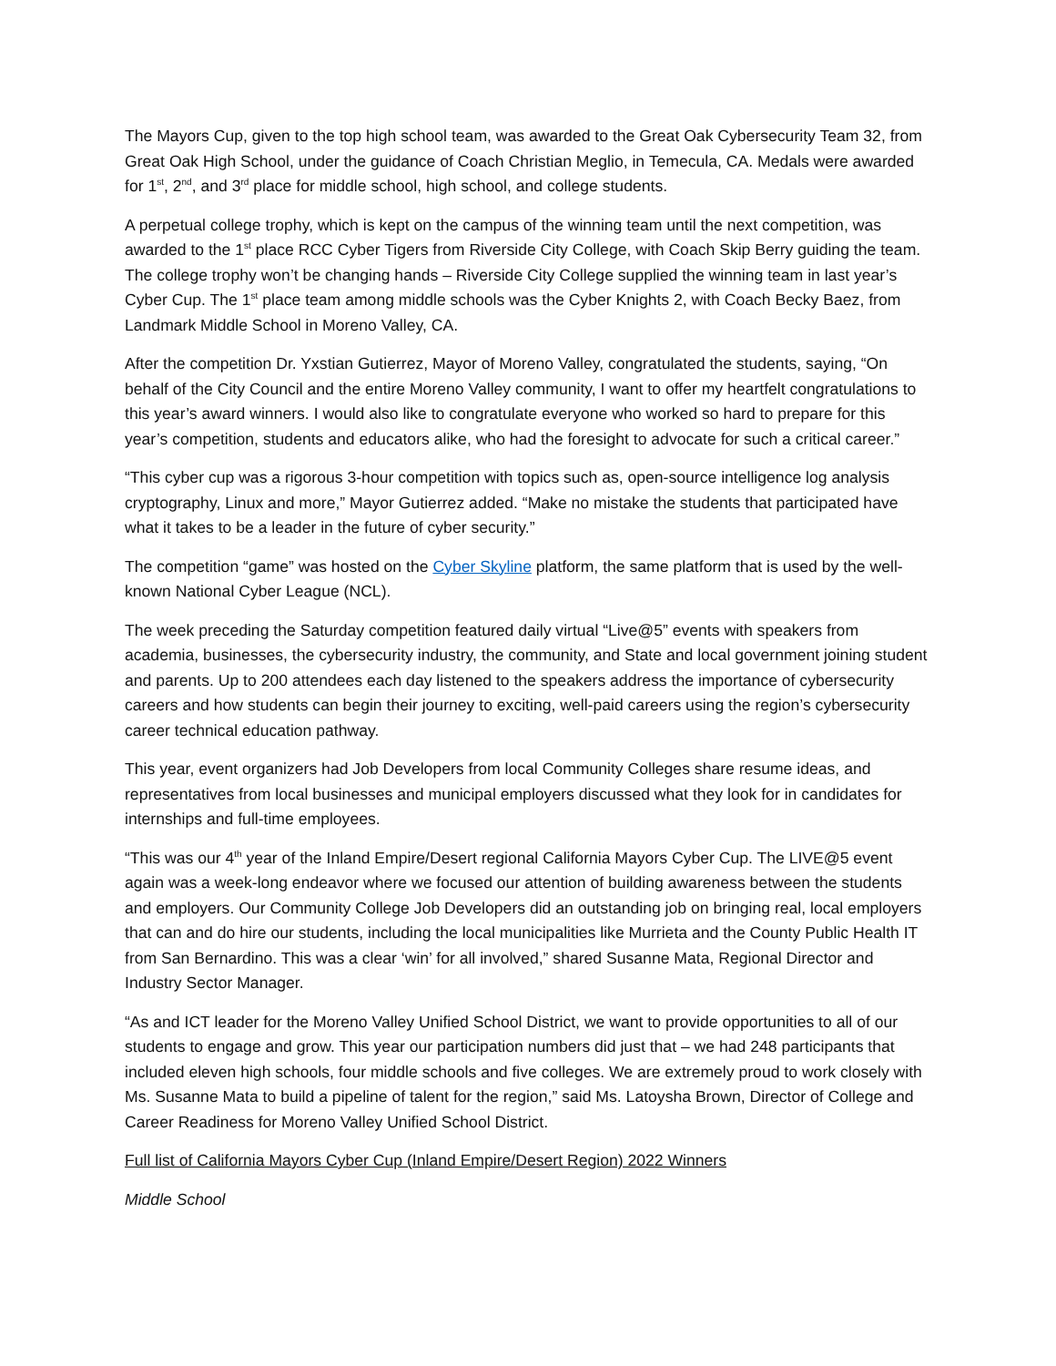The Mayors Cup, given to the top high school team, was awarded to the Great Oak Cybersecurity Team 32, from Great Oak High School, under the guidance of Coach Christian Meglio, in Temecula, CA. Medals were awarded for 1<sup>st</sup>, 2<sup>nd</sup>, and 3<sup>rd</sup> place for middle school, high school, and college students.
A perpetual college trophy, which is kept on the campus of the winning team until the next competition, was awarded to the 1<sup>st</sup> place RCC Cyber Tigers from Riverside City College, with Coach Skip Berry guiding the team. The college trophy won’t be changing hands – Riverside City College supplied the winning team in last year’s Cyber Cup. The 1<sup>st</sup> place team among middle schools was the Cyber Knights 2, with Coach Becky Baez, from Landmark Middle School in Moreno Valley, CA.
After the competition Dr. Yxstian Gutierrez, Mayor of Moreno Valley, congratulated the students, saying, “On behalf of the City Council and the entire Moreno Valley community, I want to offer my heartfelt congratulations to this year’s award winners. I would also like to congratulate everyone who worked so hard to prepare for this year’s competition, students and educators alike, who had the foresight to advocate for such a critical career.”
“This cyber cup was a rigorous 3-hour competition with topics such as, open-source intelligence log analysis cryptography, Linux and more,” Mayor Gutierrez added. “Make no mistake the students that participated have what it takes to be a leader in the future of cyber security.”
The competition “game” was hosted on the Cyber Skyline platform, the same platform that is used by the well-known National Cyber League (NCL).
The week preceding the Saturday competition featured daily virtual “Live@5” events with speakers from academia, businesses, the cybersecurity industry, the community, and State and local government joining student and parents. Up to 200 attendees each day listened to the speakers address the importance of cybersecurity careers and how students can begin their journey to exciting, well-paid careers using the region’s cybersecurity career technical education pathway.
This year, event organizers had Job Developers from local Community Colleges share resume ideas, and representatives from local businesses and municipal employers discussed what they look for in candidates for internships and full-time employees.
“This was our 4<sup>th</sup> year of the Inland Empire/Desert regional California Mayors Cyber Cup. The LIVE@5 event again was a week-long endeavor where we focused our attention of building awareness between the students and employers. Our Community College Job Developers did an outstanding job on bringing real, local employers that can and do hire our students, including the local municipalities like Murrieta and the County Public Health IT from San Bernardino. This was a clear ‘win’ for all involved,” shared Susanne Mata, Regional Director and Industry Sector Manager.
“As and ICT leader for the Moreno Valley Unified School District, we want to provide opportunities to all of our students to engage and grow. This year our participation numbers did just that – we had 248 participants that included eleven high schools, four middle schools and five colleges. We are extremely proud to work closely with Ms. Susanne Mata to build a pipeline of talent for the region,” said Ms. Latoysha Brown, Director of College and Career Readiness for Moreno Valley Unified School District.
Full list of California Mayors Cyber Cup (Inland Empire/Desert Region) 2022 Winners
Middle School